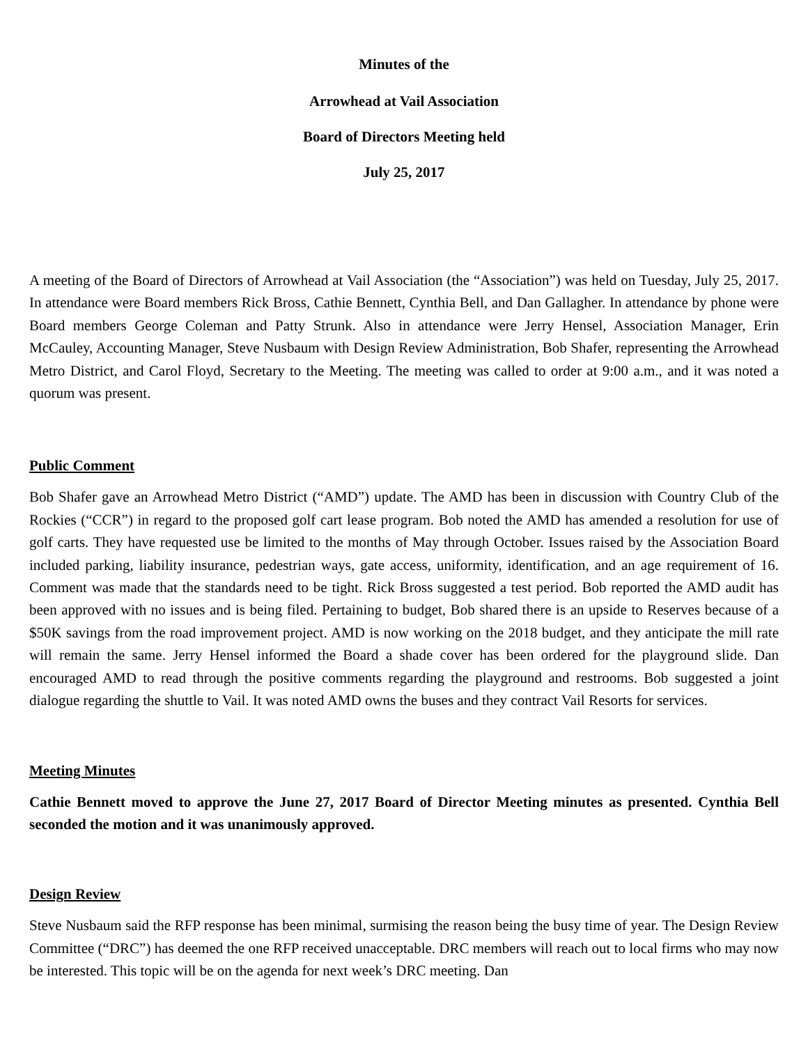Minutes of the
Arrowhead at Vail Association
Board of Directors Meeting held
July 25, 2017
A meeting of the Board of Directors of Arrowhead at Vail Association (the “Association”) was held on Tuesday, July 25, 2017. In attendance were Board members Rick Bross, Cathie Bennett, Cynthia Bell, and Dan Gallagher. In attendance by phone were Board members George Coleman and Patty Strunk. Also in attendance were Jerry Hensel, Association Manager, Erin McCauley, Accounting Manager, Steve Nusbaum with Design Review Administration, Bob Shafer, representing the Arrowhead Metro District, and Carol Floyd, Secretary to the Meeting. The meeting was called to order at 9:00 a.m., and it was noted a quorum was present.
Public Comment
Bob Shafer gave an Arrowhead Metro District (“AMD”) update. The AMD has been in discussion with Country Club of the Rockies (“CCR”) in regard to the proposed golf cart lease program. Bob noted the AMD has amended a resolution for use of golf carts. They have requested use be limited to the months of May through October. Issues raised by the Association Board included parking, liability insurance, pedestrian ways, gate access, uniformity, identification, and an age requirement of 16. Comment was made that the standards need to be tight. Rick Bross suggested a test period. Bob reported the AMD audit has been approved with no issues and is being filed. Pertaining to budget, Bob shared there is an upside to Reserves because of a $50K savings from the road improvement project. AMD is now working on the 2018 budget, and they anticipate the mill rate will remain the same. Jerry Hensel informed the Board a shade cover has been ordered for the playground slide. Dan encouraged AMD to read through the positive comments regarding the playground and restrooms. Bob suggested a joint dialogue regarding the shuttle to Vail. It was noted AMD owns the buses and they contract Vail Resorts for services.
Meeting Minutes
Cathie Bennett moved to approve the June 27, 2017 Board of Director Meeting minutes as presented. Cynthia Bell seconded the motion and it was unanimously approved.
Design Review
Steve Nusbaum said the RFP response has been minimal, surmising the reason being the busy time of year. The Design Review Committee (“DRC”) has deemed the one RFP received unacceptable. DRC members will reach out to local firms who may now be interested. This topic will be on the agenda for next week’s DRC meeting. Dan